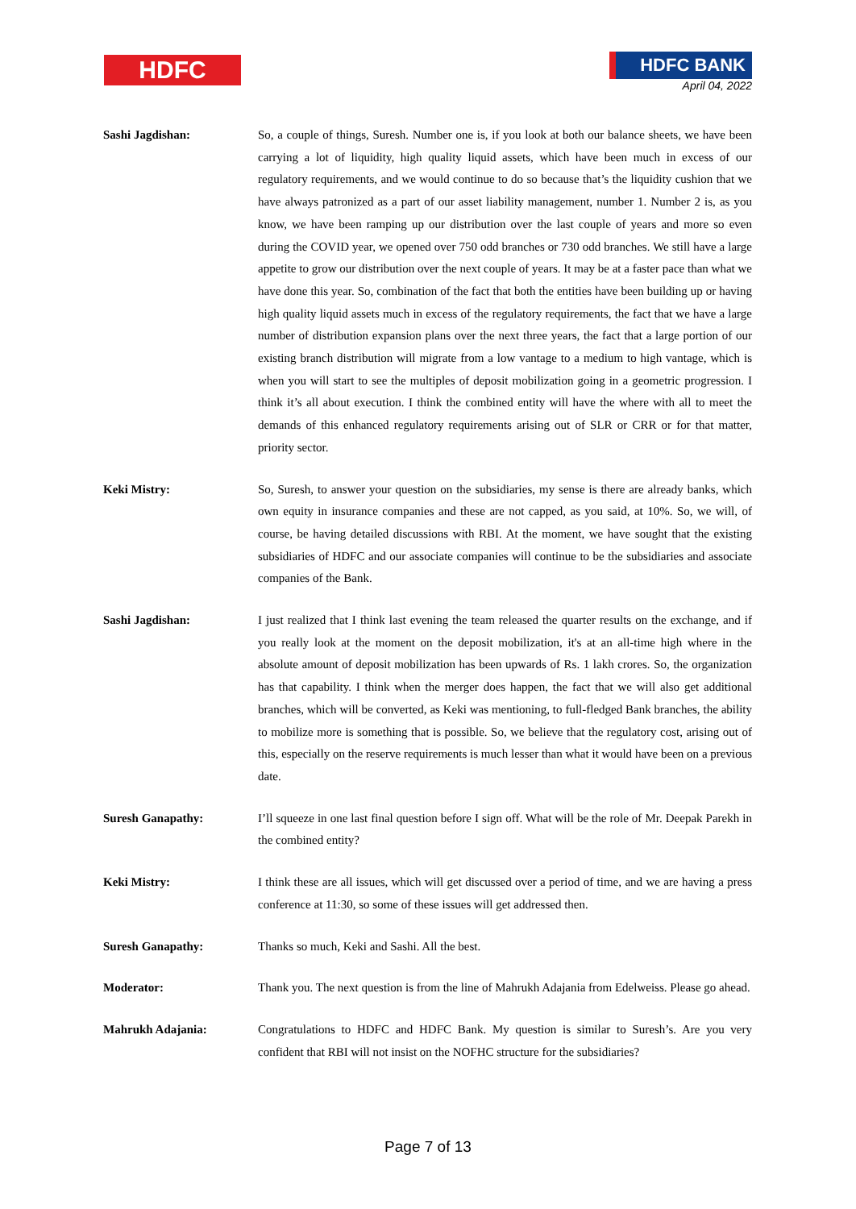HDFC
HDFC BANK
April 04, 2022
Sashi Jagdishan: So, a couple of things, Suresh. Number one is, if you look at both our balance sheets, we have been carrying a lot of liquidity, high quality liquid assets, which have been much in excess of our regulatory requirements, and we would continue to do so because that’s the liquidity cushion that we have always patronized as a part of our asset liability management, number 1. Number 2 is, as you know, we have been ramping up our distribution over the last couple of years and more so even during the COVID year, we opened over 750 odd branches or 730 odd branches. We still have a large appetite to grow our distribution over the next couple of years. It may be at a faster pace than what we have done this year. So, combination of the fact that both the entities have been building up or having high quality liquid assets much in excess of the regulatory requirements, the fact that we have a large number of distribution expansion plans over the next three years, the fact that a large portion of our existing branch distribution will migrate from a low vantage to a medium to high vantage, which is when you will start to see the multiples of deposit mobilization going in a geometric progression. I think it’s all about execution. I think the combined entity will have the where with all to meet the demands of this enhanced regulatory requirements arising out of SLR or CRR or for that matter, priority sector.
Keki Mistry: So, Suresh, to answer your question on the subsidiaries, my sense is there are already banks, which own equity in insurance companies and these are not capped, as you said, at 10%. So, we will, of course, be having detailed discussions with RBI. At the moment, we have sought that the existing subsidiaries of HDFC and our associate companies will continue to be the subsidiaries and associate companies of the Bank.
Sashi Jagdishan: I just realized that I think last evening the team released the quarter results on the exchange, and if you really look at the moment on the deposit mobilization, it's at an all-time high where in the absolute amount of deposit mobilization has been upwards of Rs. 1 lakh crores. So, the organization has that capability. I think when the merger does happen, the fact that we will also get additional branches, which will be converted, as Keki was mentioning, to full-fledged Bank branches, the ability to mobilize more is something that is possible. So, we believe that the regulatory cost, arising out of this, especially on the reserve requirements is much lesser than what it would have been on a previous date.
Suresh Ganapathy: I’ll squeeze in one last final question before I sign off. What will be the role of Mr. Deepak Parekh in the combined entity?
Keki Mistry: I think these are all issues, which will get discussed over a period of time, and we are having a press conference at 11:30, so some of these issues will get addressed then.
Suresh Ganapathy: Thanks so much, Keki and Sashi. All the best.
Moderator: Thank you. The next question is from the line of Mahrukh Adajania from Edelweiss. Please go ahead.
Mahrukh Adajania: Congratulations to HDFC and HDFC Bank. My question is similar to Suresh’s. Are you very confident that RBI will not insist on the NOFHC structure for the subsidiaries?
Page 7 of 13